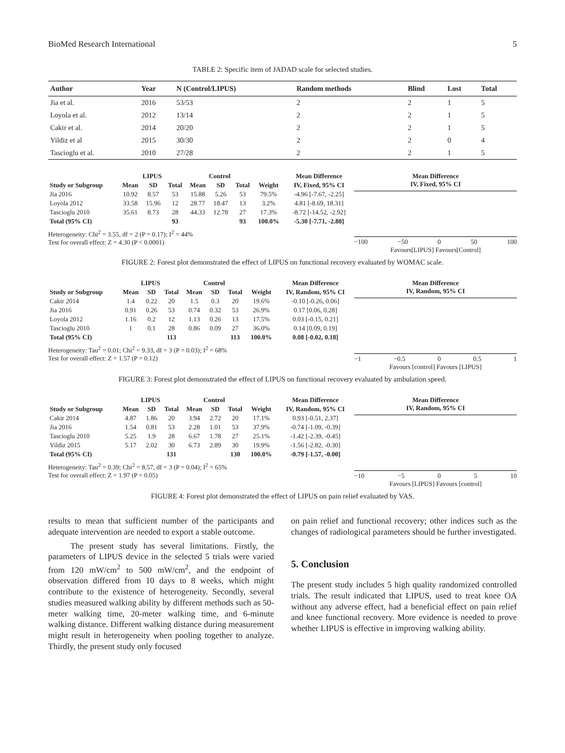BioMed Research International 5
TABLE 2: Specific item of JADAD scale for selected studies.
| Author | Year | N (Control/LIPUS) | Random methods | Blind | Lost | Total |
| --- | --- | --- | --- | --- | --- | --- |
| Jia et al. | 2016 | 53/53 | 2 | 2 | 1 | 5 |
| Loyola et al. | 2012 | 13/14 | 2 | 2 | 1 | 5 |
| Cakir et al. | 2014 | 20/20 | 2 | 2 | 1 | 5 |
| Yildiz et al | 2015 | 30/30 | 2 | 2 | 0 | 4 |
| Tascioglu et al. | 2010 | 27/28 | 2 | 2 | 1 | 5 |
| | LIPUS | | | Control | | | | Mean Difference |
| --- | --- | --- | --- | --- | --- | --- | --- | --- |
| Study or Subgroup | Mean | SD | Total | Mean | SD | Total | Weight | IV, Fixed, 95% CI |
| Jia 2016 | 10.92 | 8.57 | 53 | 15.88 | 5.26 | 53 | 79.5% | -4.96 [-7.67, -2.25] |
| Loyola 2012 | 33.58 | 15.96 | 12 | 28.77 | 18.47 | 13 | 3.2% | 4.81 [-8.69, 18.31] |
| Tascioglu 2010 | 35.61 | 8.73 | 28 | 44.33 | 12.78 | 27 | 17.3% | -8.72 [-14.52, -2.92] |
| Total (95% CI) | | | 93 | | | 93 | 100.0% | -5.30 [-7.71, -2.88] |
Heterogeneity: Chi<sup>2</sup> = 3.55, df = 2 (P = 0.17); I<sup>2</sup> = 44%
Test for overall effect: Z = 4.30 (P < 0.0001)
Mean Difference
IV, Fixed, 95% CI
−100 −50 0 50 100
Favours[LIPUS] Favours[Control]
FIGURE 2: Forest plot demonstrated the effect of LIPUS on functional recovery evaluated by WOMAC scale.
| | LIPUS | | | Control | | | | Mean Difference |
| --- | --- | --- | --- | --- | --- | --- | --- | --- |
| Study or Subgroup | Mean | SD | Total | Mean | SD | Total | Weight | IV, Random, 95% CI |
| Cakir 2014 | 1.4 | 0.22 | 20 | 1.5 | 0.3 | 20 | 19.6% | -0.10 [-0.26, 0.06] |
| Jia 2016 | 0.91 | 0.26 | 53 | 0.74 | 0.32 | 53 | 26.9% | 0.17 [0.06, 0.28] |
| Loyola 2012 | 1.16 | 0.2 | 12 | 1.13 | 0.26 | 13 | 17.5% | 0.03 [-0.15, 0.21] |
| Tascioglu 2010 | 1 | 0.1 | 28 | 0.86 | 0.09 | 27 | 36.0% | 0.14 [0.09, 0.19] |
| Total (95% CI) | | | 113 | | | 113 | 100.0% | 0.08 [-0.02, 0.18] |
Heterogeneity: Tau<sup>2</sup> = 0.01; Chi<sup>2</sup> = 9.33, df = 3 (P = 0.03); I<sup>2</sup> = 68%
Test for overall effect: Z = 1.57 (P = 0.12)
Mean Difference
IV, Random, 95% CI
−1 −0.5 0 0.5 1
Favours [control] Favours [LIPUS]
FIGURE 3: Forest plot demonstrated the effect of LIPUS on functional recovery evaluated by ambulation speed.
| | LIPUS | | | Control | | | | Mean Difference |
| --- | --- | --- | --- | --- | --- | --- | --- | --- |
| Study or Subgroup | Mean | SD | Total | Mean | SD | Total | Weight | IV, Random, 95% CI |
| Cakir 2014 | 4.87 | 1.86 | 20 | 3.94 | 2.72 | 20 | 17.1% | 0.93 [-0.51, 2.37] |
| Jia 2016 | 1.54 | 0.81 | 53 | 2.28 | 1.01 | 53 | 37.9% | -0.74 [-1.09, -0.39] |
| Tascioglu 2010 | 5.25 | 1.9 | 28 | 6.67 | 1.78 | 27 | 25.1% | -1.42 [-2.39, -0.45] |
| Yildiz 2015 | 5.17 | 2.02 | 30 | 6.73 | 2.89 | 30 | 19.9% | -1.56 [-2.82, -0.30] |
| Total (95% CI) | | | 131 | | | 130 | 100.0% | -0.79 [-1.57, -0.00] |
Heterogeneity: Tau<sup>2</sup> = 0.39; Chi<sup>2</sup> = 8.57, df = 3 (P = 0.04); I<sup>2</sup> = 65%
Test for overall effect: Z = 1.97 (P = 0.05)
Mean Difference
IV, Random, 95% CI
−10 −5 0 5 10
Favours [LIPUS] Favours [control]
FIGURE 4: Forest plot demonstrated the effect of LIPUS on pain relief evaluated by VAS.
results to mean that sufficient number of the participants and adequate intervention are needed to export a stable outcome.
The present study has several limitations. Firstly, the parameters of LIPUS device in the selected 5 trials were varied from 120 mW/cm<sup>2</sup> to 500 mW/cm<sup>2</sup>, and the endpoint of observation differed from 10 days to 8 weeks, which might contribute to the existence of heterogeneity. Secondly, several studies measured walking ability by different methods such as 50-meter walking time, 20-meter walking time, and 6-minute walking distance. Different walking distance during measurement might result in heterogeneity when pooling together to analyze. Thirdly, the present study only focused
on pain relief and functional recovery; other indices such as the changes of radiological parameters should be further investigated.
5. Conclusion
The present study includes 5 high quality randomized controlled trials. The result indicated that LIPUS, used to treat knee OA without any adverse effect, had a beneficial effect on pain relief and knee functional recovery. More evidence is needed to prove whether LIPUS is effective in improving walking ability.